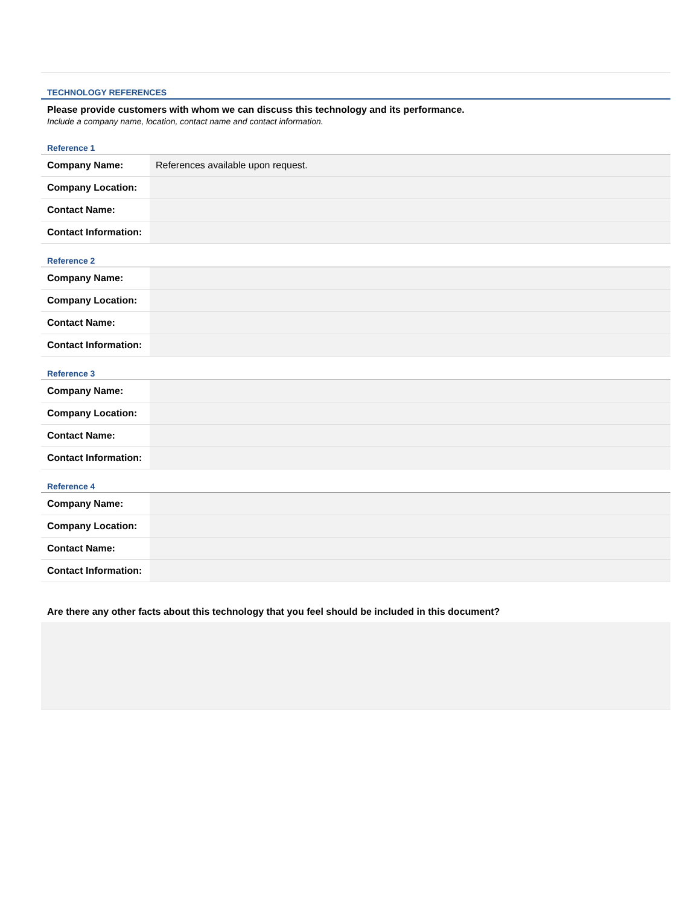TECHNOLOGY REFERENCES
Please provide customers with whom we can discuss this technology and its performance.
Include a company name, location, contact name and contact information.
Reference 1
| Company Name: | References available upon request. |
| Company Location: | |
| Contact Name: | |
| Contact Information: | |
Reference 2
| Company Name: | |
| Company Location: | |
| Contact Name: | |
| Contact Information: | |
Reference 3
| Company Name: | |
| Company Location: | |
| Contact Name: | |
| Contact Information: | |
Reference 4
| Company Name: | |
| Company Location: | |
| Contact Name: | |
| Contact Information: | |
Are there any other facts about this technology that you feel should be included in this document?